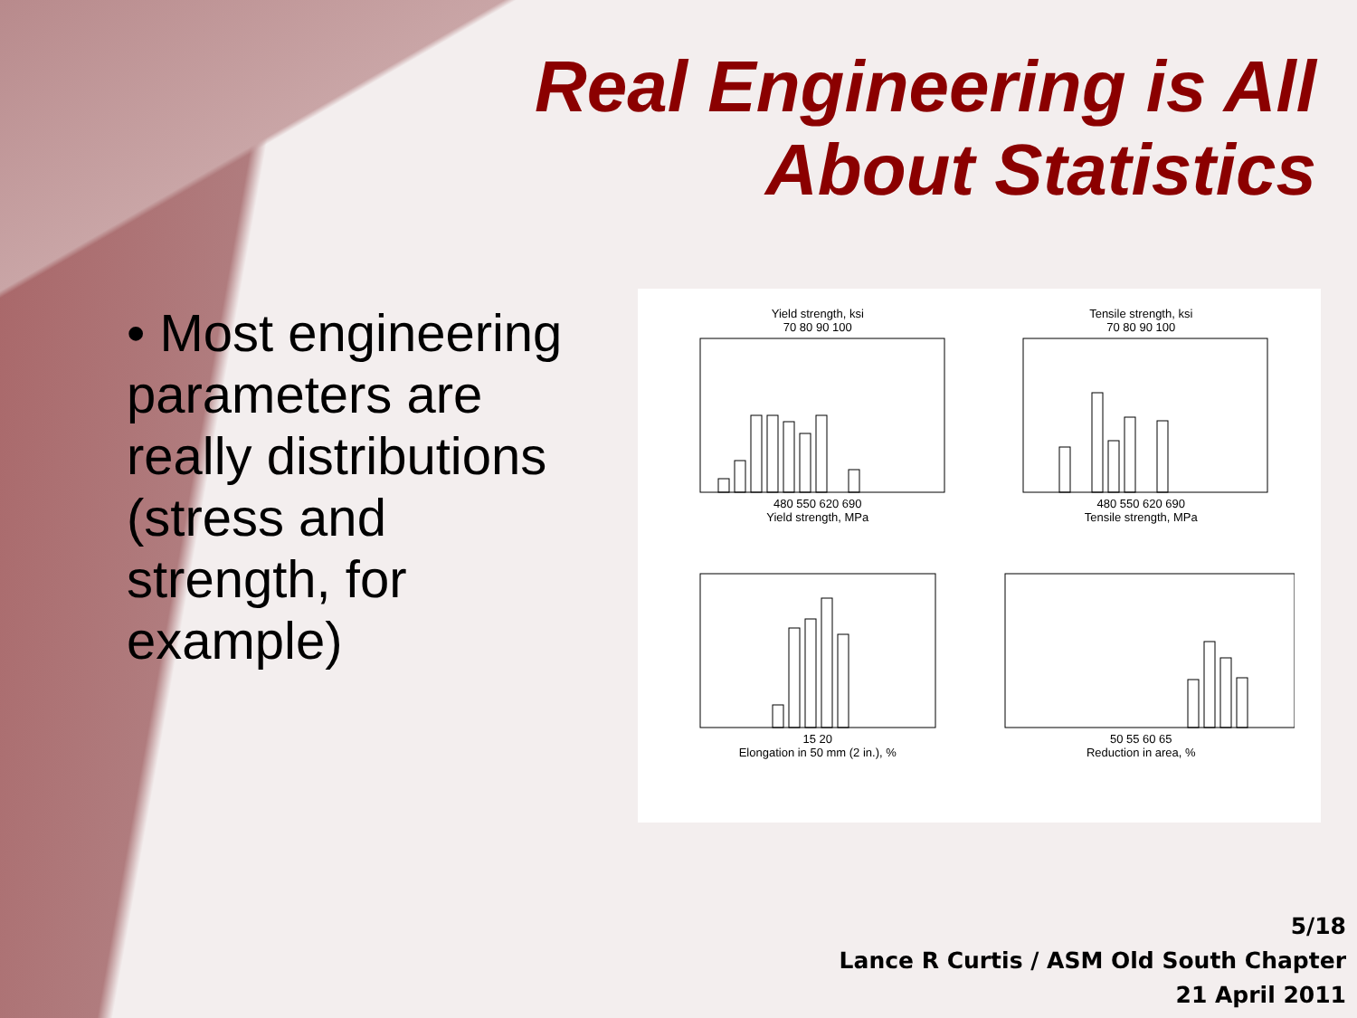Real Engineering is All
About Statistics
• Most engineering parameters are really distributions (stress and strength, for example)
Yield strength, ksi
70 80 90 100480 550 620 690
Yield strength, MPa
Tensile strength, ksi
70 80 90 100480 550 620 690
Tensile strength, MPa
15 20
Elongation in 50 mm (2 in.), %
50 55 60 65
Reduction in area, %
5/18
Lance R Curtis / ASM Old South Chapter
21 April 2011